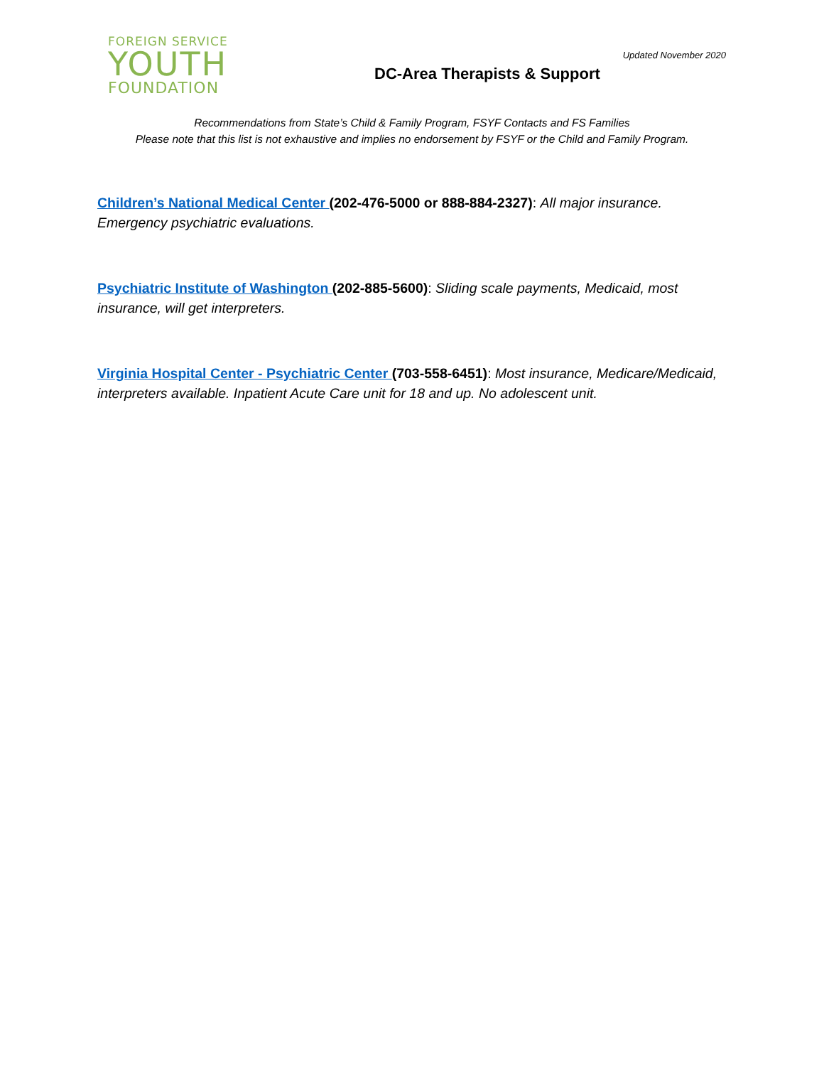FOREIGN SERVICE
YOUTH
FOUNDATION
Updated November 2020
DC-Area Therapists & Support
Recommendations from State’s Child & Family Program, FSYF Contacts and FS Families
Please note that this list is not exhaustive and implies no endorsement by FSYF or the Child and Family Program.
Children’s National Medical Center (202-476-5000 or 888-884-2327): All major insurance. Emergency psychiatric evaluations.
Psychiatric Institute of Washington (202-885-5600): Sliding scale payments, Medicaid, most insurance, will get interpreters.
Virginia Hospital Center - Psychiatric Center (703-558-6451): Most insurance, Medicare/Medicaid, interpreters available. Inpatient Acute Care unit for 18 and up. No adolescent unit.